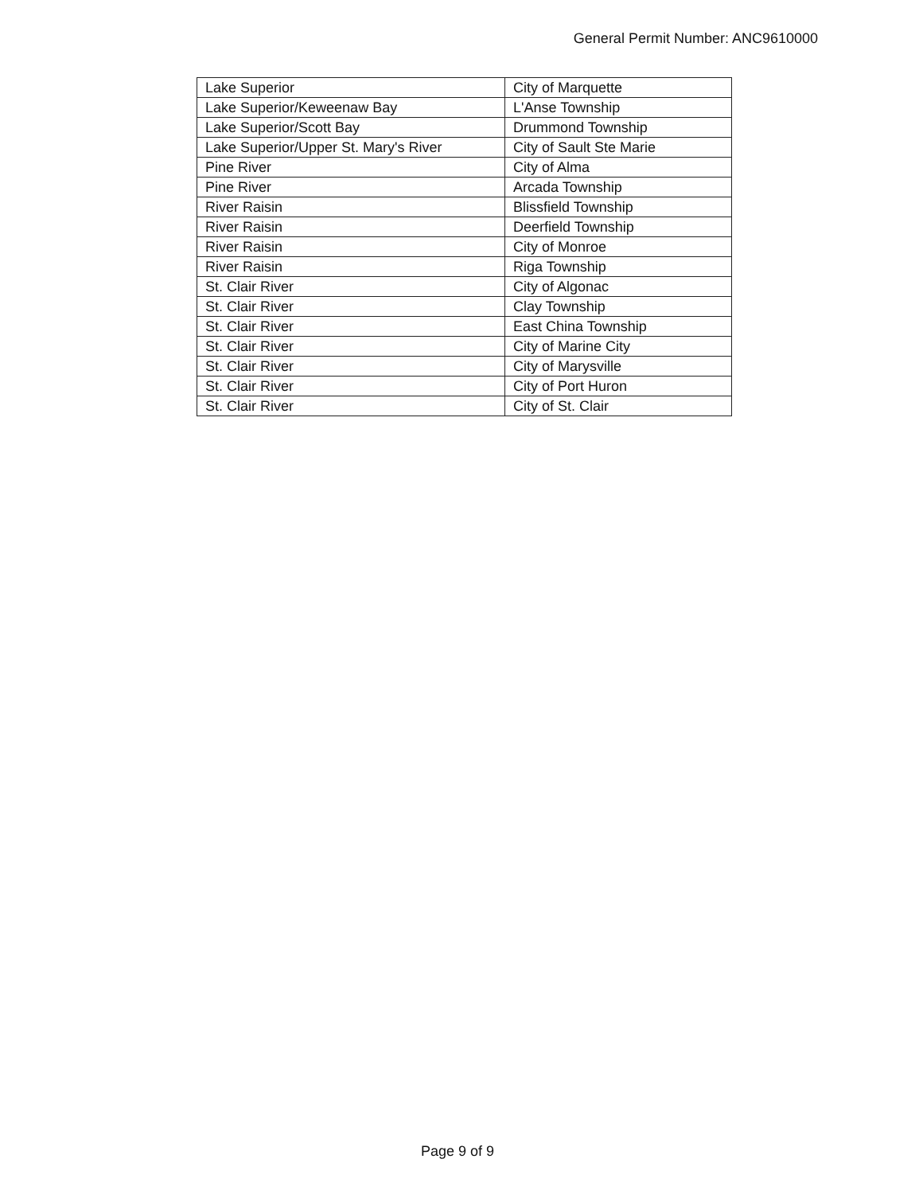General Permit Number: ANC9610000
| Lake Superior | City of Marquette |
| Lake Superior/Keweenaw Bay | L'Anse Township |
| Lake Superior/Scott Bay | Drummond Township |
| Lake Superior/Upper St. Mary's River | City of Sault Ste Marie |
| Pine River | City of Alma |
| Pine River | Arcada Township |
| River Raisin | Blissfield Township |
| River Raisin | Deerfield Township |
| River Raisin | City of Monroe |
| River Raisin | Riga Township |
| St. Clair River | City of Algonac |
| St. Clair River | Clay Township |
| St. Clair River | East China Township |
| St. Clair River | City of Marine City |
| St. Clair River | City of Marysville |
| St. Clair River | City of Port Huron |
| St. Clair River | City of St. Clair |
Page 9 of 9